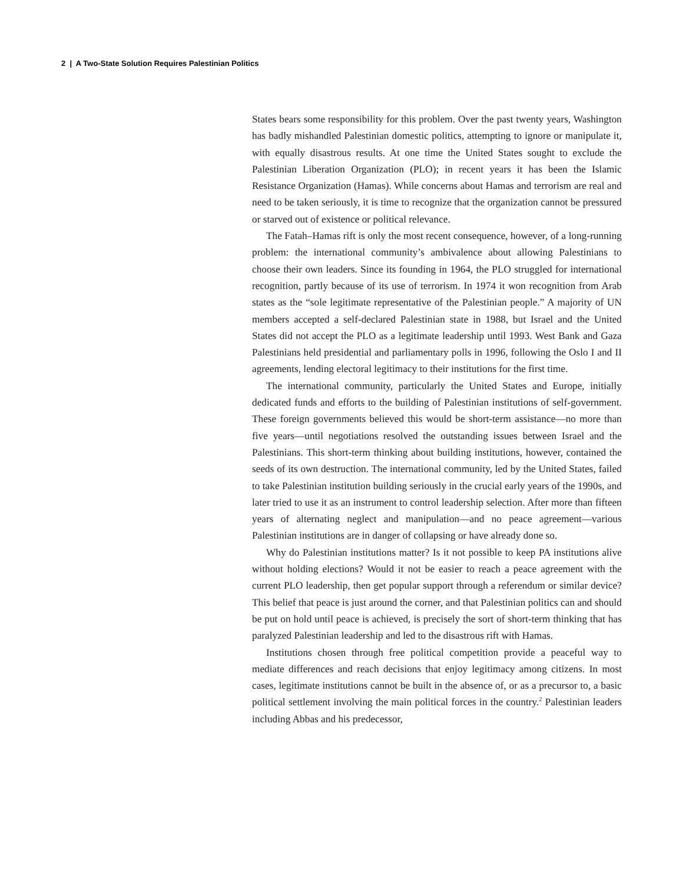2 | A Two-State Solution Requires Palestinian Politics
States bears some responsibility for this problem. Over the past twenty years, Washington has badly mishandled Palestinian domestic politics, attempting to ignore or manipulate it, with equally disastrous results. At one time the United States sought to exclude the Palestinian Liberation Organization (PLO); in recent years it has been the Islamic Resistance Organization (Hamas). While concerns about Hamas and terrorism are real and need to be taken seriously, it is time to recognize that the organization cannot be pressured or starved out of existence or political relevance.
The Fatah–Hamas rift is only the most recent consequence, however, of a long-running problem: the international community’s ambivalence about allowing Palestinians to choose their own leaders. Since its founding in 1964, the PLO struggled for international recognition, partly because of its use of terrorism. In 1974 it won recognition from Arab states as the “sole legitimate representative of the Palestinian people.” A majority of UN members accepted a self-declared Palestinian state in 1988, but Israel and the United States did not accept the PLO as a legitimate leadership until 1993. West Bank and Gaza Palestinians held presidential and parliamentary polls in 1996, following the Oslo I and II agreements, lending electoral legitimacy to their institutions for the first time.
The international community, particularly the United States and Europe, initially dedicated funds and efforts to the building of Palestinian institutions of self-government. These foreign governments believed this would be short-term assistance—no more than five years—until negotiations resolved the outstanding issues between Israel and the Palestinians. This short-term thinking about building institutions, however, contained the seeds of its own destruction. The international community, led by the United States, failed to take Palestinian institution building seriously in the crucial early years of the 1990s, and later tried to use it as an instrument to control leadership selection. After more than fifteen years of alternating neglect and manipulation—and no peace agreement—various Palestinian institutions are in danger of collapsing or have already done so.
Why do Palestinian institutions matter? Is it not possible to keep PA institutions alive without holding elections? Would it not be easier to reach a peace agreement with the current PLO leadership, then get popular support through a referendum or similar device? This belief that peace is just around the corner, and that Palestinian politics can and should be put on hold until peace is achieved, is precisely the sort of short-term thinking that has paralyzed Palestinian leadership and led to the disastrous rift with Hamas.
Institutions chosen through free political competition provide a peaceful way to mediate differences and reach decisions that enjoy legitimacy among citizens. In most cases, legitimate institutions cannot be built in the absence of, or as a precursor to, a basic political settlement involving the main political forces in the country.<sup>2</sup> Palestinian leaders including Abbas and his predecessor,